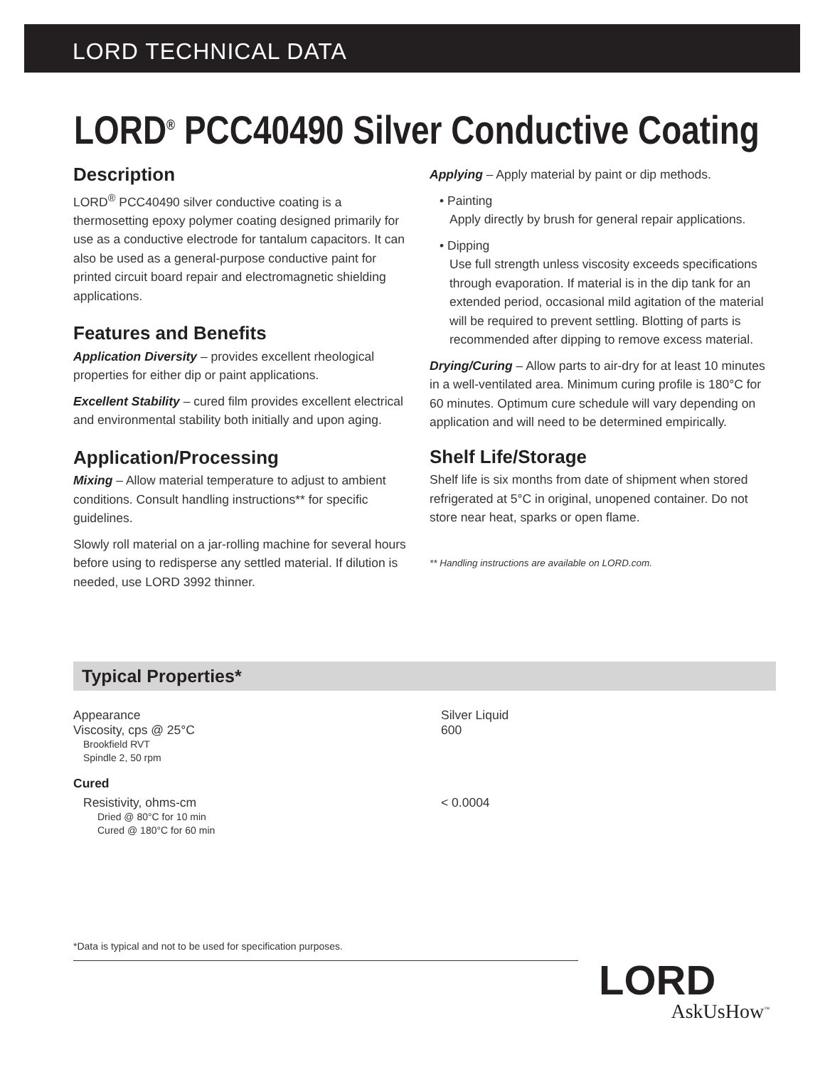LORD TECHNICAL DATA
LORD<sup>®</sup> PCC40490 Silver Conductive Coating
Description
LORD<sup>®</sup> PCC40490 silver conductive coating is a thermosetting epoxy polymer coating designed primarily for use as a conductive electrode for tantalum capacitors. It can also be used as a general-purpose conductive paint for printed circuit board repair and electromagnetic shielding applications.
Features and Benefits
Application Diversity – provides excellent rheological properties for either dip or paint applications.
Excellent Stability – cured film provides excellent electrical and environmental stability both initially and upon aging.
Application/Processing
Mixing – Allow material temperature to adjust to ambient conditions. Consult handling instructions** for specific guidelines.
Slowly roll material on a jar-rolling machine for several hours before using to redisperse any settled material. If dilution is needed, use LORD 3992 thinner.
Applying – Apply material by paint or dip methods.
• Painting
Apply directly by brush for general repair applications.
• Dipping
Use full strength unless viscosity exceeds specifications through evaporation. If material is in the dip tank for an extended period, occasional mild agitation of the material will be required to prevent settling. Blotting of parts is recommended after dipping to remove excess material.
Drying/Curing – Allow parts to air-dry for at least 10 minutes in a well-ventilated area. Minimum curing profile is 180°C for 60 minutes. Optimum cure schedule will vary depending on application and will need to be determined empirically.
Shelf Life/Storage
Shelf life is six months from date of shipment when stored refrigerated at 5°C in original, unopened container. Do not store near heat, sparks or open flame.
** Handling instructions are available on LORD.com.
Typical Properties*
| Appearance | Silver Liquid |
| Viscosity, cps @ 25°C Brookfield RVT Spindle 2, 50 rpm | 600 |
| Cured | |
| Resistivity, ohms-cm Dried @ 80°C for 10 min Cured @ 180°C for 60 min | < 0.0004 |
*Data is typical and not to be used for specification purposes.
LORD
AskUsHow<sup>™</sup>